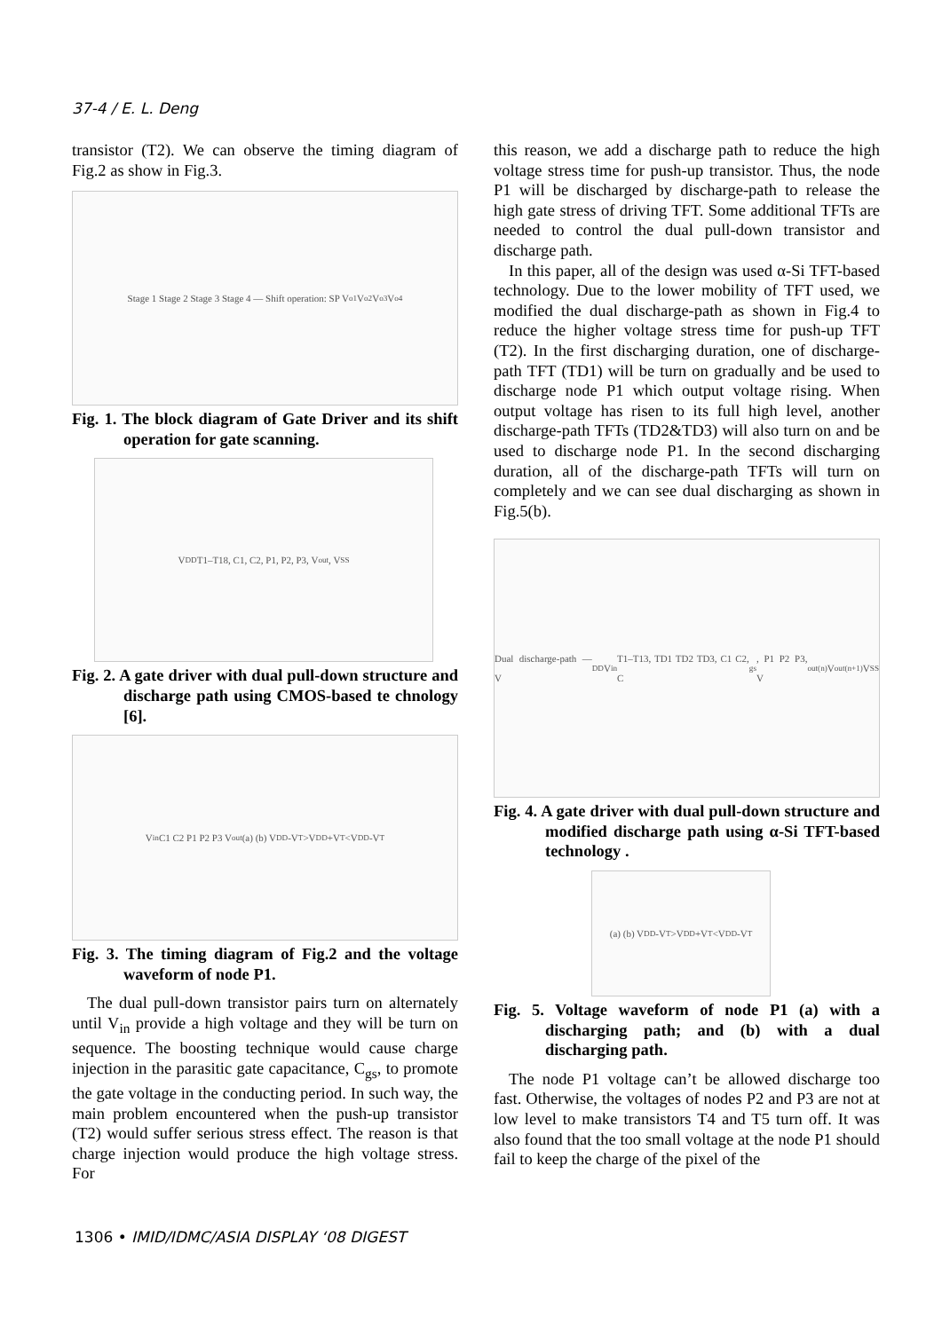37-4 / E. L. Deng
transistor (T2). We can observe the timing diagram of Fig.2 as show in Fig.3.
Stage 1 Stage 2 Stage 3 Stage 4 — Shift operation: SP V<sub>o1</sub> V<sub>o2</sub> V<sub>o3</sub> V<sub>o4</sub>
Fig. 1. The block diagram of Gate Driver and its shift operation for gate scanning.
V<sub>DD</sub> T1–T18, C1, C2, P1, P2, P3, V<sub>out</sub>, V<sub>SS</sub>
Fig. 2. A gate driver with dual pull-down structure and discharge path using CMOS-based te chnology [6].
V<sub>in</sub> C1 C2 P1 P2 P3 V<sub>out</sub> (a) (b) V<sub>DD</sub>-V<sub>T</sub> >V<sub>DD</sub>+V<sub>T</sub> <V<sub>DD</sub>-V<sub>T</sub>
Fig. 3. The timing diagram of Fig.2 and the voltage waveform of node P1.
The dual pull-down transistor pairs turn on alternately until V<sub>in</sub> provide a high voltage and they will be turn on sequence. The boosting technique would cause charge injection in the parasitic gate capacitance, C<sub>gs</sub>, to promote the gate voltage in the conducting period. In such way, the main problem encountered when the push-up transistor (T2) would suffer serious stress effect. The reason is that charge injection would produce the high voltage stress. For
this reason, we add a discharge path to reduce the high voltage stress time for push-up transistor. Thus, the node P1 will be discharged by discharge-path to release the high gate stress of driving TFT. Some additional TFTs are needed to control the dual pull-down transistor and discharge path.
In this paper, all of the design was used α-Si TFT-based technology. Due to the lower mobility of TFT used, we modified the dual discharge-path as shown in Fig.4 to reduce the higher voltage stress time for push-up TFT (T2). In the first discharging duration, one of discharge-path TFT (TD1) will be turn on gradually and be used to discharge node P1 which output voltage rising. When output voltage has risen to its full high level, another discharge-path TFTs (TD2&TD3) will also turn on and be used to discharge node P1. In the second discharging duration, all of the discharge-path TFTs will turn on completely and we can see dual discharging as shown in Fig.5(b).
Dual discharge-path — V<sub>DD</sub> V<sub>in</sub> T1–T13, TD1 TD2 TD3, C1 C2, C<sub>gs</sub>, P1 P2 P3, V<sub>out(n)</sub> V<sub>out(n+1)</sub> V<sub>SS</sub>
Fig. 4. A gate driver with dual pull-down structure and modified discharge path using α-Si TFT-based technology .
(a) (b) V<sub>DD</sub>-V<sub>T</sub> >V<sub>DD</sub>+V<sub>T</sub> <V<sub>DD</sub>-V<sub>T</sub>
Fig. 5. Voltage waveform of node P1 (a) with a discharging path; and (b) with a dual discharging path.
The node P1 voltage can’t be allowed discharge too fast. Otherwise, the voltages of nodes P2 and P3 are not at low level to make transistors T4 and T5 turn off. It was also found that the too small voltage at the node P1 should fail to keep the charge of the pixel of the
1306 • IMID/IDMC/ASIA DISPLAY ‘08 DIGEST